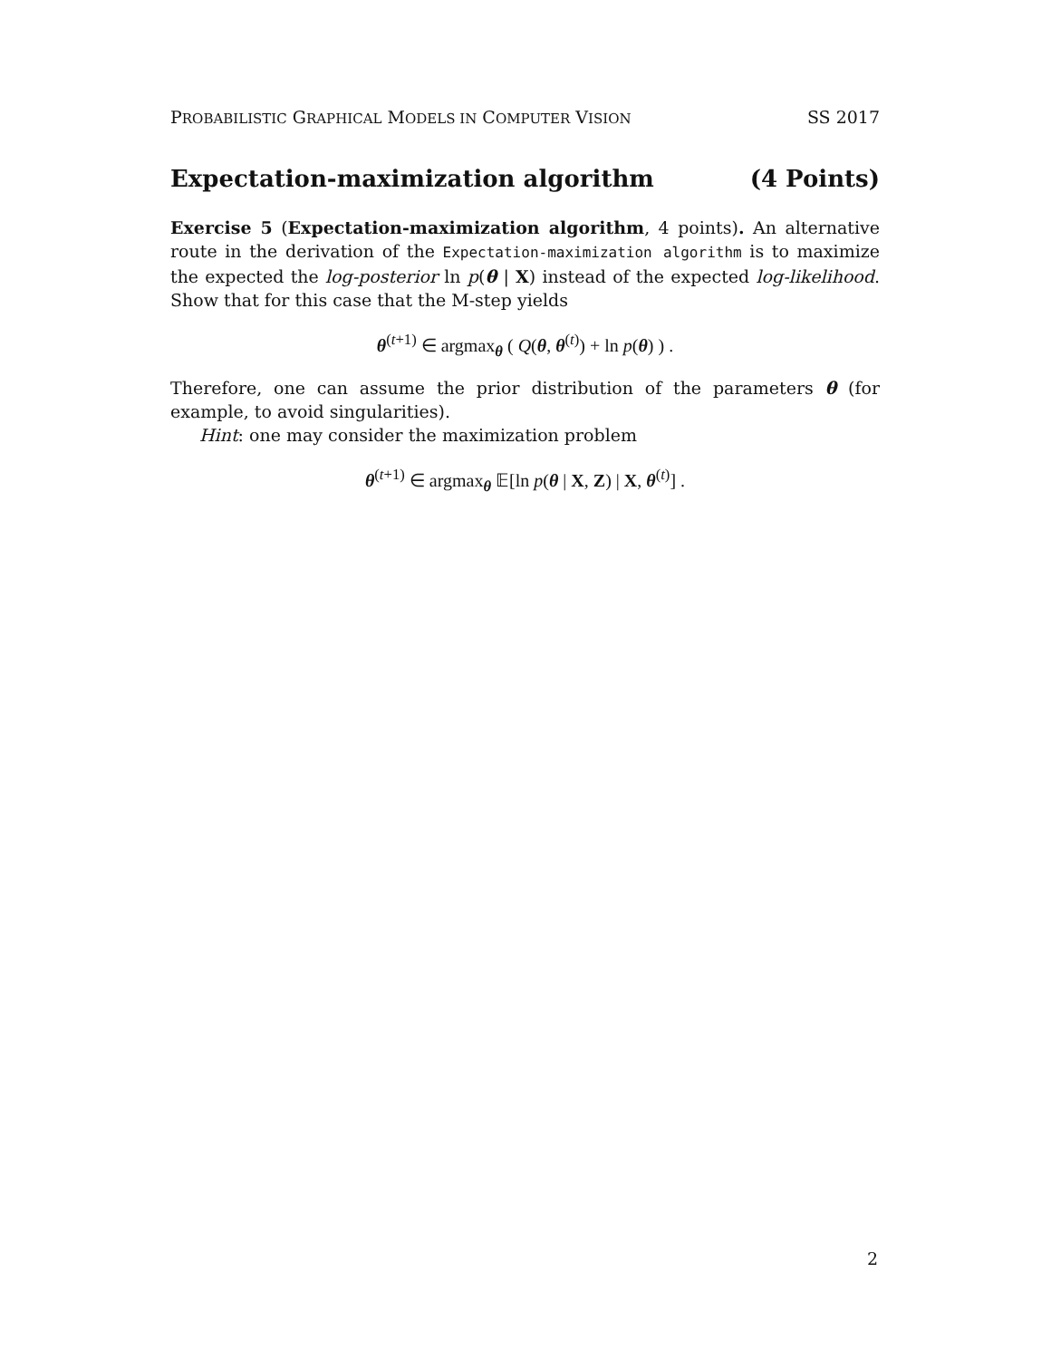PROBABILISTIC GRAPHICAL MODELS IN COMPUTER VISION SS 2017
Expectation-maximization algorithm (4 Points)
Exercise 5 (Expectation-maximization algorithm, 4 points). An alternative route in the derivation of the Expectation-maximization algorithm is to maximize the expected the log-posterior ln p(θ | X) instead of the expected log-likelihood. Show that for this case that the M-step yields
θ<sup>(t+1)</sup> ∈ argmax<sub>θ</sub> ( Q(θ, θ<sup>(t)</sup>) + ln p(θ) ) .
Therefore, one can assume the prior distribution of the parameters θ (for example, to avoid singularities).
Hint: one may consider the maximization problem
θ<sup>(t+1)</sup> ∈ argmax<sub>θ</sub> 𝔼[ln p(θ | X, Z) | X, θ<sup>(t)</sup>] .
2